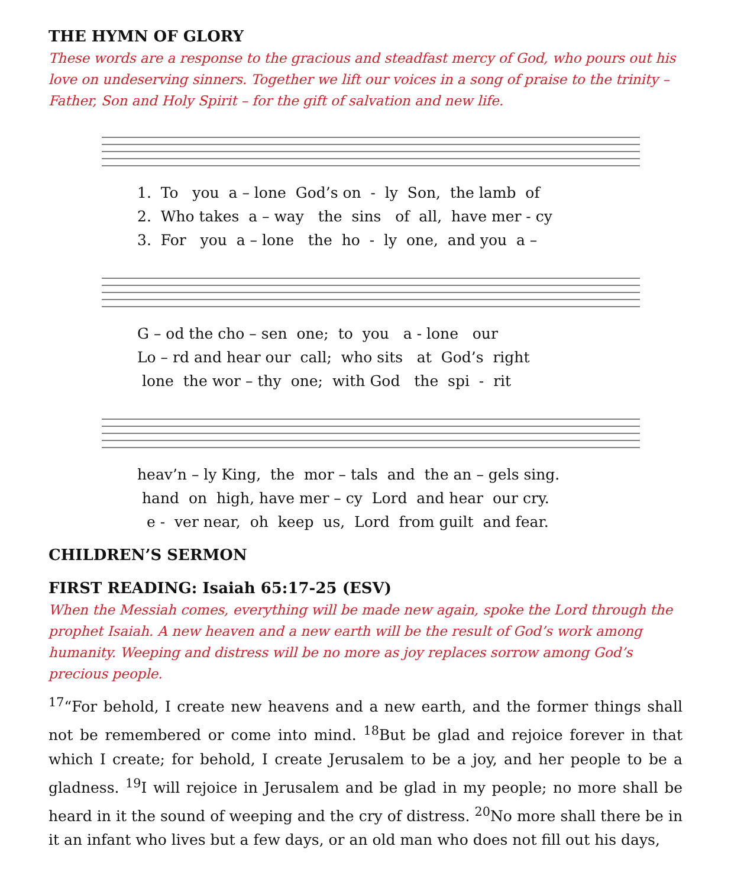THE HYMN OF GLORY
These words are a response to the gracious and steadfast mercy of God, who pours out his love on undeserving sinners. Together we lift our voices in a song of praise to the trinity – Father, Son and Holy Spirit – for the gift of salvation and new life.
1. To you a – lone God’s on - ly Son, the lamb of 2. Who takes a – way the sins of all, have mer - cy 3. For you a – lone the ho - ly one, and you a –
G – od the cho – sen one; to you a - lone our Lo – rd and hear our call; who sits at God’s right lone the wor – thy one; with God the spi - rit
heav’n – ly King, the mor – tals and the an – gels sing. hand on high, have mer – cy Lord and hear our cry. e - ver near, oh keep us, Lord from guilt and fear.
CHILDREN’S SERMON
FIRST READING: Isaiah 65:17-25 (ESV)
When the Messiah comes, everything will be made new again, spoke the Lord through the prophet Isaiah. A new heaven and a new earth will be the result of God’s work among humanity. Weeping and distress will be no more as joy replaces sorrow among God’s precious people.
<sup>17</sup> “For behold, I create new heavens and a new earth, and the former things shall not be remembered or come into mind. <sup>18</sup>But be glad and rejoice forever in that which I create; for behold, I create Jerusalem to be a joy, and her people to be a gladness. <sup>19</sup>I will rejoice in Jerusalem and be glad in my people; no more shall be heard in it the sound of weeping and the cry of distress. <sup>20</sup>No more shall there be in it an infant who lives but a few days, or an old man who does not fill out his days,